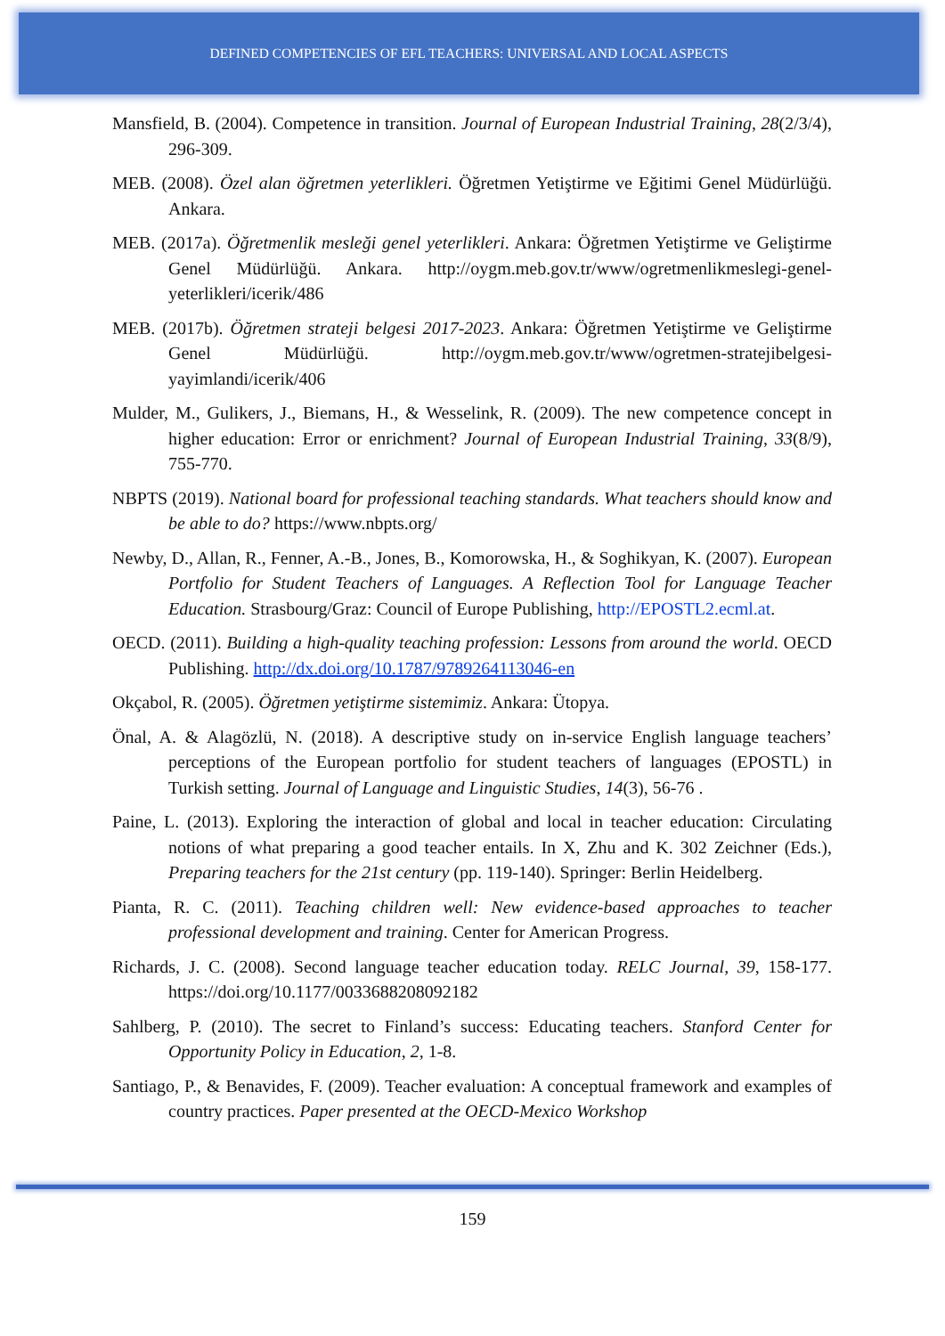DEFINED COMPETENCIES OF EFL TEACHERS: UNIVERSAL AND LOCAL ASPECTS
Mansfield, B. (2004). Competence in transition. Journal of European Industrial Training, 28(2/3/4), 296-309.
MEB. (2008). Özel alan öğretmen yeterlikleri. Öğretmen Yetiştirme ve Eğitimi Genel Müdürlüğü. Ankara.
MEB. (2017a). Öğretmenlik mesleği genel yeterlikleri. Ankara: Öğretmen Yetiştirme ve Geliştirme Genel Müdürlüğü. Ankara. http://oygm.meb.gov.tr/www/ogretmenlikmeslegi-genel-yeterlikleri/icerik/486
MEB. (2017b). Öğretmen strateji belgesi 2017-2023. Ankara: Öğretmen Yetiştirme ve Geliştirme Genel Müdürlüğü. http://oygm.meb.gov.tr/www/ogretmen-stratejibelgesi-yayimlandi/icerik/406
Mulder, M., Gulikers, J., Biemans, H., & Wesselink, R. (2009). The new competence concept in higher education: Error or enrichment? Journal of European Industrial Training, 33(8/9), 755-770.
NBPTS (2019). National board for professional teaching standards. What teachers should know and be able to do? https://www.nbpts.org/
Newby, D., Allan, R., Fenner, A.-B., Jones, B., Komorowska, H., & Soghikyan, K. (2007). European Portfolio for Student Teachers of Languages. A Reflection Tool for Language Teacher Education. Strasbourg/Graz: Council of Europe Publishing, http://EPOSTL2.ecml.at.
OECD. (2011). Building a high-quality teaching profession: Lessons from around the world. OECD Publishing. http://dx.doi.org/10.1787/9789264113046-en
Okçabol, R. (2005). Öğretmen yetiştirme sistemimiz. Ankara: Ütopya.
Önal, A. & Alagözlü, N. (2018). A descriptive study on in-service English language teachers’ perceptions of the European portfolio for student teachers of languages (EPOSTL) in Turkish setting. Journal of Language and Linguistic Studies, 14(3), 56-76 .
Paine, L. (2013). Exploring the interaction of global and local in teacher education: Circulating notions of what preparing a good teacher entails. In X, Zhu and K. 302 Zeichner (Eds.), Preparing teachers for the 21st century (pp. 119-140). Springer: Berlin Heidelberg.
Pianta, R. C. (2011). Teaching children well: New evidence-based approaches to teacher professional development and training. Center for American Progress.
Richards, J. C. (2008). Second language teacher education today. RELC Journal, 39, 158-177. https://doi.org/10.1177/0033688208092182
Sahlberg, P. (2010). The secret to Finland’s success: Educating teachers. Stanford Center for Opportunity Policy in Education, 2, 1-8.
Santiago, P., & Benavides, F. (2009). Teacher evaluation: A conceptual framework and examples of country practices. Paper presented at the OECD-Mexico Workshop
159